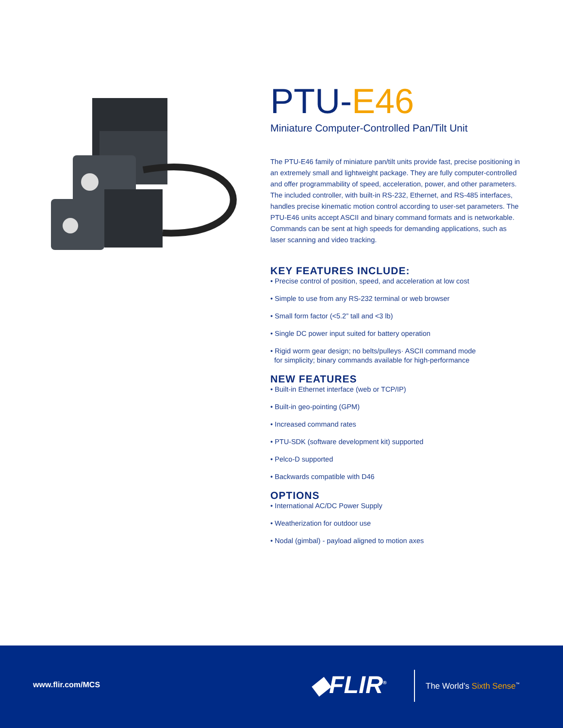PTU-E46
Miniature Computer-Controlled Pan/Tilt Unit
The PTU-E46 family of miniature pan/tilt units provide fast, precise positioning in an extremely small and lightweight package. They are fully computer-controlled and offer programmability of speed, acceleration, power, and other parameters. The included controller, with built-in RS-232, Ethernet, and RS-485 interfaces, handles precise kinematic motion control according to user-set parameters. The PTU-E46 units accept ASCII and binary command formats and is networkable. Commands can be sent at high speeds for demanding applications, such as laser scanning and video tracking.
KEY FEATURES INCLUDE:
• Precise control of position, speed, and acceleration at low cost
• Simple to use from any RS-232 terminal or web browser
• Small form factor (<5.2” tall and <3 lb)
• Single DC power input suited for battery operation
• Rigid worm gear design; no belts/pulleys· ASCII command mode
for simplicity; binary commands available for high-performance
NEW FEATURES
• Built-in Ethernet interface (web or TCP/IP)
• Built-in geo-pointing (GPM)
• Increased command rates
• PTU-SDK (software development kit) supported
• Pelco-D supported
• Backwards compatible with D46
OPTIONS
• International AC/DC Power Supply
• Weatherization for outdoor use
• Nodal (gimbal) - payload aligned to motion axes
www.flir.com/MCS ◆FLIR<sup>®</sup> The World’s Sixth Sense<sup>™</sup>